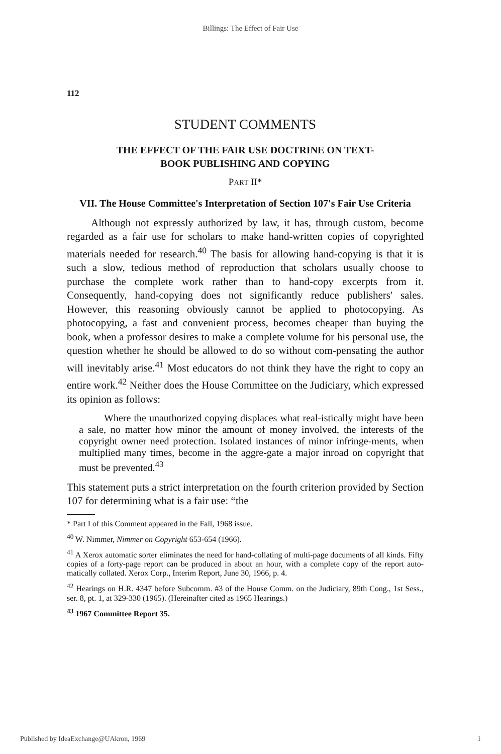Billings: The Effect of Fair Use
112
STUDENT COMMENTS
THE EFFECT OF THE FAIR USE DOCTRINE ON TEXT-
BOOK PUBLISHING AND COPYING
PART II*
VII. The House Committee's Interpretation of Section 107's Fair Use Criteria
Although not expressly authorized by law, it has, through custom, become regarded as a fair use for scholars to make hand-written copies of copyrighted materials needed for research.<sup>40</sup> The basis for allowing hand-copying is that it is such a slow, tedious method of reproduction that scholars usually choose to purchase the complete work rather than to hand-copy excerpts from it. Consequently, hand-copying does not significantly reduce publishers' sales. However, this reasoning obviously cannot be applied to photocopying. As photocopying, a fast and convenient process, becomes cheaper than buying the book, when a professor desires to make a complete volume for his personal use, the question whether he should be allowed to do so without com-pensating the author will inevitably arise.<sup>41</sup> Most educators do not think they have the right to copy an entire work.<sup>42</sup> Neither does the House Committee on the Judiciary, which expressed its opinion as follows:
Where the unauthorized copying displaces what real-istically might have been a sale, no matter how minor the amount of money involved, the interests of the copyright owner need protection. Isolated instances of minor infringe-ments, when multiplied many times, become in the aggre-gate a major inroad on copyright that must be prevented.<sup>43</sup>
This statement puts a strict interpretation on the fourth criterion provided by Section 107 for determining what is a fair use: “the
* Part I of this Comment appeared in the Fall, 1968 issue.
<sup>40</sup> W. Nimmer, Nimmer on Copyright 653-654 (1966).
<sup>41</sup> A Xerox automatic sorter eliminates the need for hand-collating of multi-page documents of all kinds. Fifty copies of a forty-page report can be produced in about an hour, with a complete copy of the report auto-matically collated. Xerox Corp., Interim Report, June 30, 1966, p. 4.
<sup>42</sup> Hearings on H.R. 4347 before Subcomm. #3 of the House Comm. on the Judiciary, 89th Cong., 1st Sess., ser. 8, pt. 1, at 329-330 (1965). (Hereinafter cited as 1965 Hearings.)
<sup>43</sup> 1967 Committee Report 35.
Published by IdeaExchange@UAkron, 1969
1